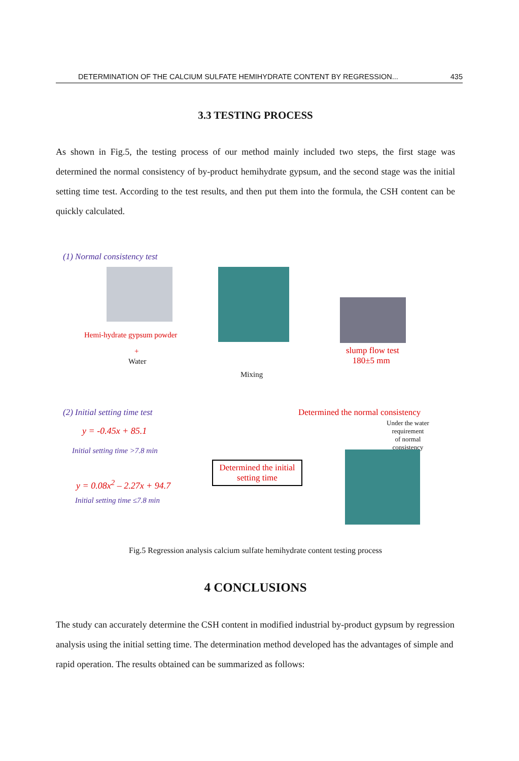DETERMINATION OF THE CALCIUM SULFATE HEMIHYDRATE CONTENT BY REGRESSION... 435
3.3 TESTING PROCESS
As shown in Fig.5, the testing process of our method mainly included two steps, the first stage was determined the normal consistency of by-product hemihydrate gypsum, and the second stage was the initial setting time test. According to the test results, and then put them into the formula, the CSH content can be quickly calculated.
(1) Normal consistency test
Hemi-hydrate gypsum powder
+
Water
Mixing
slump flow test
180±5 mm
(2) Initial setting time test
Determined the normal consistency
Under the water
requirement
of normal
consistency
y = -0.45x + 85.1
Initial setting time >7.8 min
y = 0.08x<sup>2</sup> – 2.27x + 94.7
Initial setting time ≤7.8 min
Determined the initial setting time
Fig.5 Regression analysis calcium sulfate hemihydrate content testing process
4 CONCLUSIONS
The study can accurately determine the CSH content in modified industrial by-product gypsum by regression analysis using the initial setting time. The determination method developed has the advantages of simple and rapid operation. The results obtained can be summarized as follows: